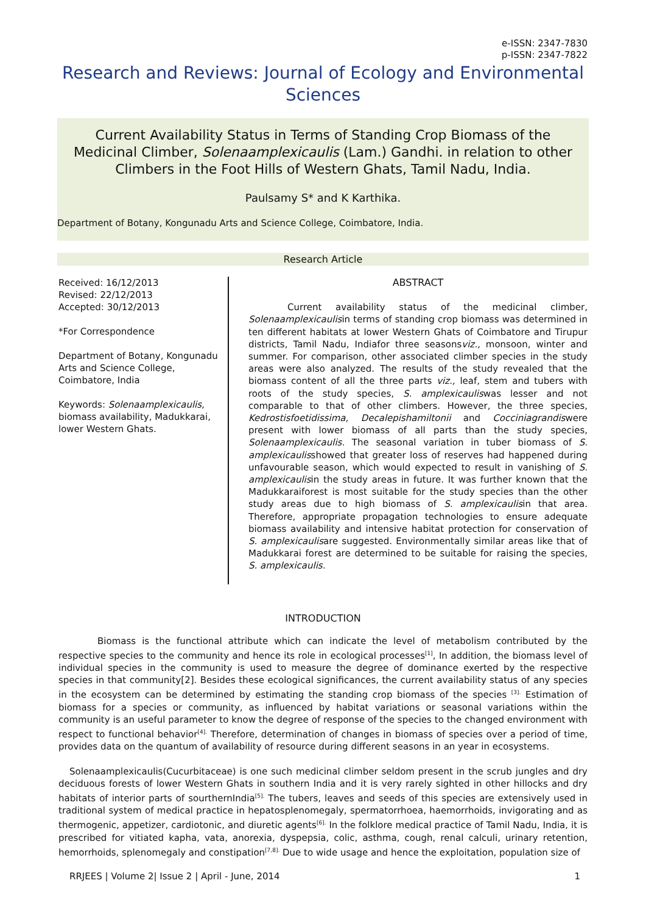e-ISSN: 2347-7830
p-ISSN: 2347-7822
Research and Reviews: Journal of Ecology and Environmental Sciences
Current Availability Status in Terms of Standing Crop Biomass of the Medicinal Climber, Solenaamplexicaulis (Lam.) Gandhi. in relation to other Climbers in the Foot Hills of Western Ghats, Tamil Nadu, India.
Paulsamy S* and K Karthika.
Department of Botany, Kongunadu Arts and Science College, Coimbatore, India.
Research Article
Received: 16/12/2013
Revised: 22/12/2013
Accepted: 30/12/2013
*For Correspondence
Department of Botany, Kongunadu Arts and Science College, Coimbatore, India
Keywords: Solenaamplexicaulis, biomass availability, Madukkarai, lower Western Ghats.
ABSTRACT
Current availability status of the medicinal climber, Solenaamplexicaulisin terms of standing crop biomass was determined in ten different habitats at lower Western Ghats of Coimbatore and Tirupur districts, Tamil Nadu, Indiafor three seasonsviz., monsoon, winter and summer. For comparison, other associated climber species in the study areas were also analyzed. The results of the study revealed that the biomass content of all the three parts viz., leaf, stem and tubers with roots of the study species, S. amplexicauliswas lesser and not comparable to that of other climbers. However, the three species, Kedrostisfoetidissima, Decalepishamiltonii and Cocciniagrandiswere present with lower biomass of all parts than the study species, Solenaamplexicaulis. The seasonal variation in tuber biomass of S. amplexicaulisshowed that greater loss of reserves had happened during unfavourable season, which would expected to result in vanishing of S. amplexicaulisin the study areas in future. It was further known that the Madukkaraiforest is most suitable for the study species than the other study areas due to high biomass of S. amplexicaulisin that area. Therefore, appropriate propagation technologies to ensure adequate biomass availability and intensive habitat protection for conservation of S. amplexicaulisare suggested. Environmentally similar areas like that of Madukkarai forest are determined to be suitable for raising the species, S. amplexicaulis.
INTRODUCTION
Biomass is the functional attribute which can indicate the level of metabolism contributed by the respective species to the community and hence its role in ecological processes<sup>[1]</sup>, In addition, the biomass level of individual species in the community is used to measure the degree of dominance exerted by the respective species in that community[2]. Besides these ecological significances, the current availability status of any species in the ecosystem can be determined by estimating the standing crop biomass of the species <sup>[3].</sup> Estimation of biomass for a species or community, as influenced by habitat variations or seasonal variations within the community is an useful parameter to know the degree of response of the species to the changed environment with respect to functional behavior<sup>[4].</sup> Therefore, determination of changes in biomass of species over a period of time, provides data on the quantum of availability of resource during different seasons in an year in ecosystems.
Solenaamplexicaulis(Cucurbitaceae) is one such medicinal climber seldom present in the scrub jungles and dry deciduous forests of lower Western Ghats in southern India and it is very rarely sighted in other hillocks and dry habitats of interior parts of sourthernIndia<sup>[5].</sup> The tubers, leaves and seeds of this species are extensively used in traditional system of medical practice in hepatosplenomegaly, spermatorrhoea, haemorrhoids, invigorating and as thermogenic, appetizer, cardiotonic, and diuretic agents<sup>[6].</sup> In the folklore medical practice of Tamil Nadu, India, it is prescribed for vitiated kapha, vata, anorexia, dyspepsia, colic, asthma, cough, renal calculi, urinary retention, hemorrhoids, splenomegaly and constipation<sup>[7,8].</sup> Due to wide usage and hence the exploitation, population size of
RRJEES | Volume 2| Issue 2 | April - June, 2014 1